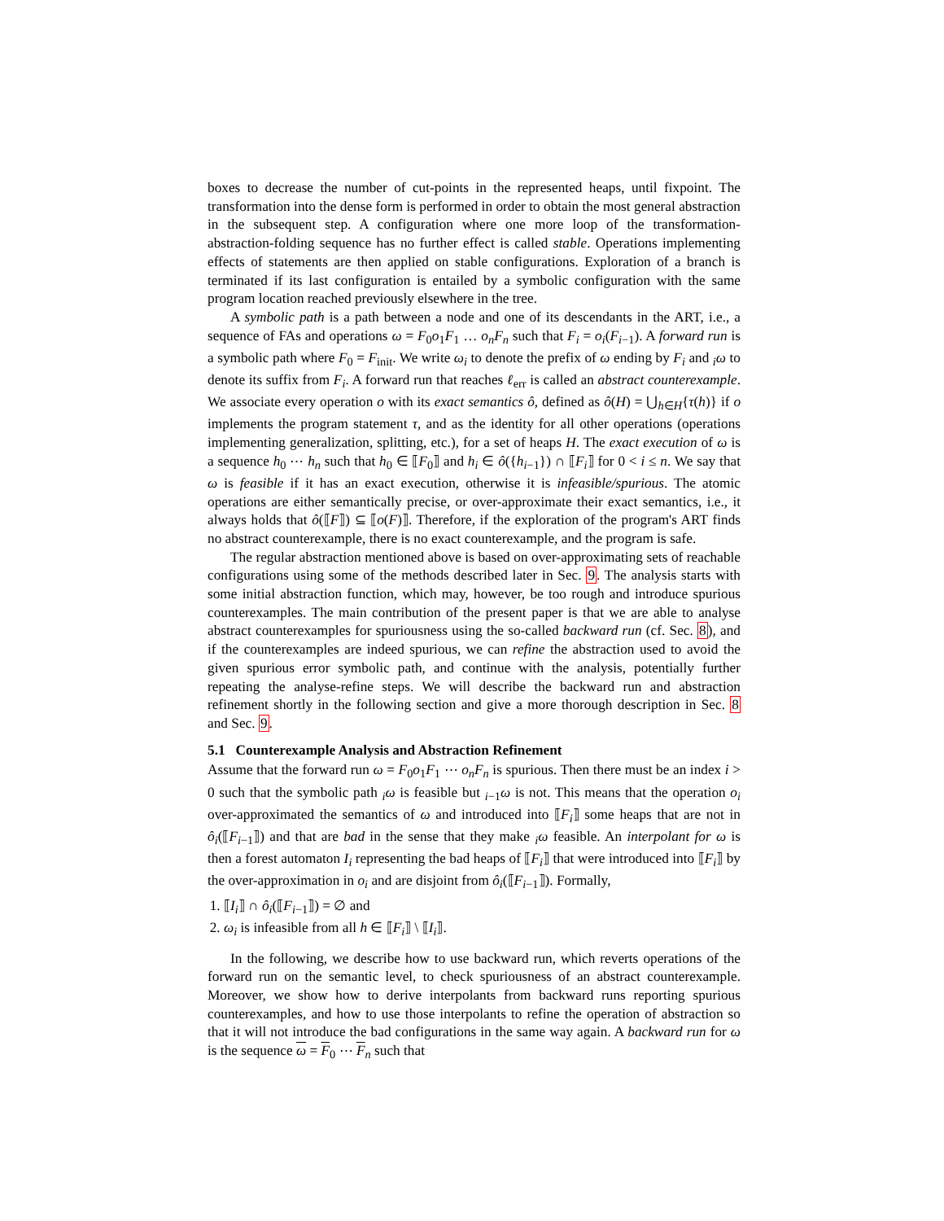boxes to decrease the number of cut-points in the represented heaps, until fixpoint. The transformation into the dense form is performed in order to obtain the most general abstraction in the subsequent step. A configuration where one more loop of the transformation-abstraction-folding sequence has no further effect is called stable. Operations implementing effects of statements are then applied on stable configurations. Exploration of a branch is terminated if its last configuration is entailed by a symbolic configuration with the same program location reached previously elsewhere in the tree.
A symbolic path is a path between a node and one of its descendants in the ART, i.e., a sequence of FAs and operations ω = F<sub>0</sub>o<sub>1</sub>F<sub>1</sub> … o<sub>n</sub>F<sub>n</sub> such that F<sub>i</sub> = o<sub>i</sub>(F<sub>i−1</sub>). A forward run is a symbolic path where F<sub>0</sub> = F<sub>init</sub>. We write ω<sub>i</sub> to denote the prefix of ω ending by F<sub>i</sub> and <sub>i</sub>ω to denote its suffix from F<sub>i</sub>. A forward run that reaches ℓ<sub>err</sub> is called an abstract counterexample. We associate every operation o with its exact semantics ô, defined as ô(H) = ⋃<sub>h∈H</sub>{τ(h)} if o implements the program statement τ, and as the identity for all other operations (operations implementing generalization, splitting, etc.), for a set of heaps H. The exact execution of ω is a sequence h<sub>0</sub> ⋯ h<sub>n</sub> such that h<sub>0</sub> ∈ ⟦F<sub>0</sub>⟧ and h<sub>i</sub> ∈ ô({h<sub>i−1</sub>}) ∩ ⟦F<sub>i</sub>⟧ for 0 < i ≤ n. We say that ω is feasible if it has an exact execution, otherwise it is infeasible/spurious. The atomic operations are either semantically precise, or over-approximate their exact semantics, i.e., it always holds that ô(⟦F⟧) ⊆ ⟦o(F)⟧. Therefore, if the exploration of the program's ART finds no abstract counterexample, there is no exact counterexample, and the program is safe.
The regular abstraction mentioned above is based on over-approximating sets of reachable configurations using some of the methods described later in Sec. 9. The analysis starts with some initial abstraction function, which may, however, be too rough and introduce spurious counterexamples. The main contribution of the present paper is that we are able to analyse abstract counterexamples for spuriousness using the so-called backward run (cf. Sec. 8), and if the counterexamples are indeed spurious, we can refine the abstraction used to avoid the given spurious error symbolic path, and continue with the analysis, potentially further repeating the analyse-refine steps. We will describe the backward run and abstraction refinement shortly in the following section and give a more thorough description in Sec. 8 and Sec. 9.
5.1 Counterexample Analysis and Abstraction Refinement
Assume that the forward run ω = F<sub>0</sub>o<sub>1</sub>F<sub>1</sub> ⋯ o<sub>n</sub>F<sub>n</sub> is spurious. Then there must be an index i > 0 such that the symbolic path <sub>i</sub>ω is feasible but <sub>i−1</sub>ω is not. This means that the operation o<sub>i</sub> over-approximated the semantics of ω and introduced into ⟦F<sub>i</sub>⟧ some heaps that are not in ô<sub>i</sub>(⟦F<sub>i−1</sub>⟧) and that are bad in the sense that they make <sub>i</sub>ω feasible. An interpolant for ω is then a forest automaton I<sub>i</sub> representing the bad heaps of ⟦F<sub>i</sub>⟧ that were introduced into ⟦F<sub>i</sub>⟧ by the over-approximation in o<sub>i</sub> and are disjoint from ô<sub>i</sub>(⟦F<sub>i−1</sub>⟧). Formally,
1. ⟦I<sub>i</sub>⟧ ∩ ô<sub>i</sub>(⟦F<sub>i−1</sub>⟧) = ∅ and
2. ω<sub>i</sub> is infeasible from all h ∈ ⟦F<sub>i</sub>⟧ \ ⟦I<sub>i</sub>⟧.
In the following, we describe how to use backward run, which reverts operations of the forward run on the semantic level, to check spuriousness of an abstract counterexample. Moreover, we show how to derive interpolants from backward runs reporting spurious counterexamples, and how to use those interpolants to refine the operation of abstraction so that it will not introduce the bad configurations in the same way again. A backward run for ω is the sequence ω = F<sub>0</sub> ⋯ F<sub>n</sub> such that